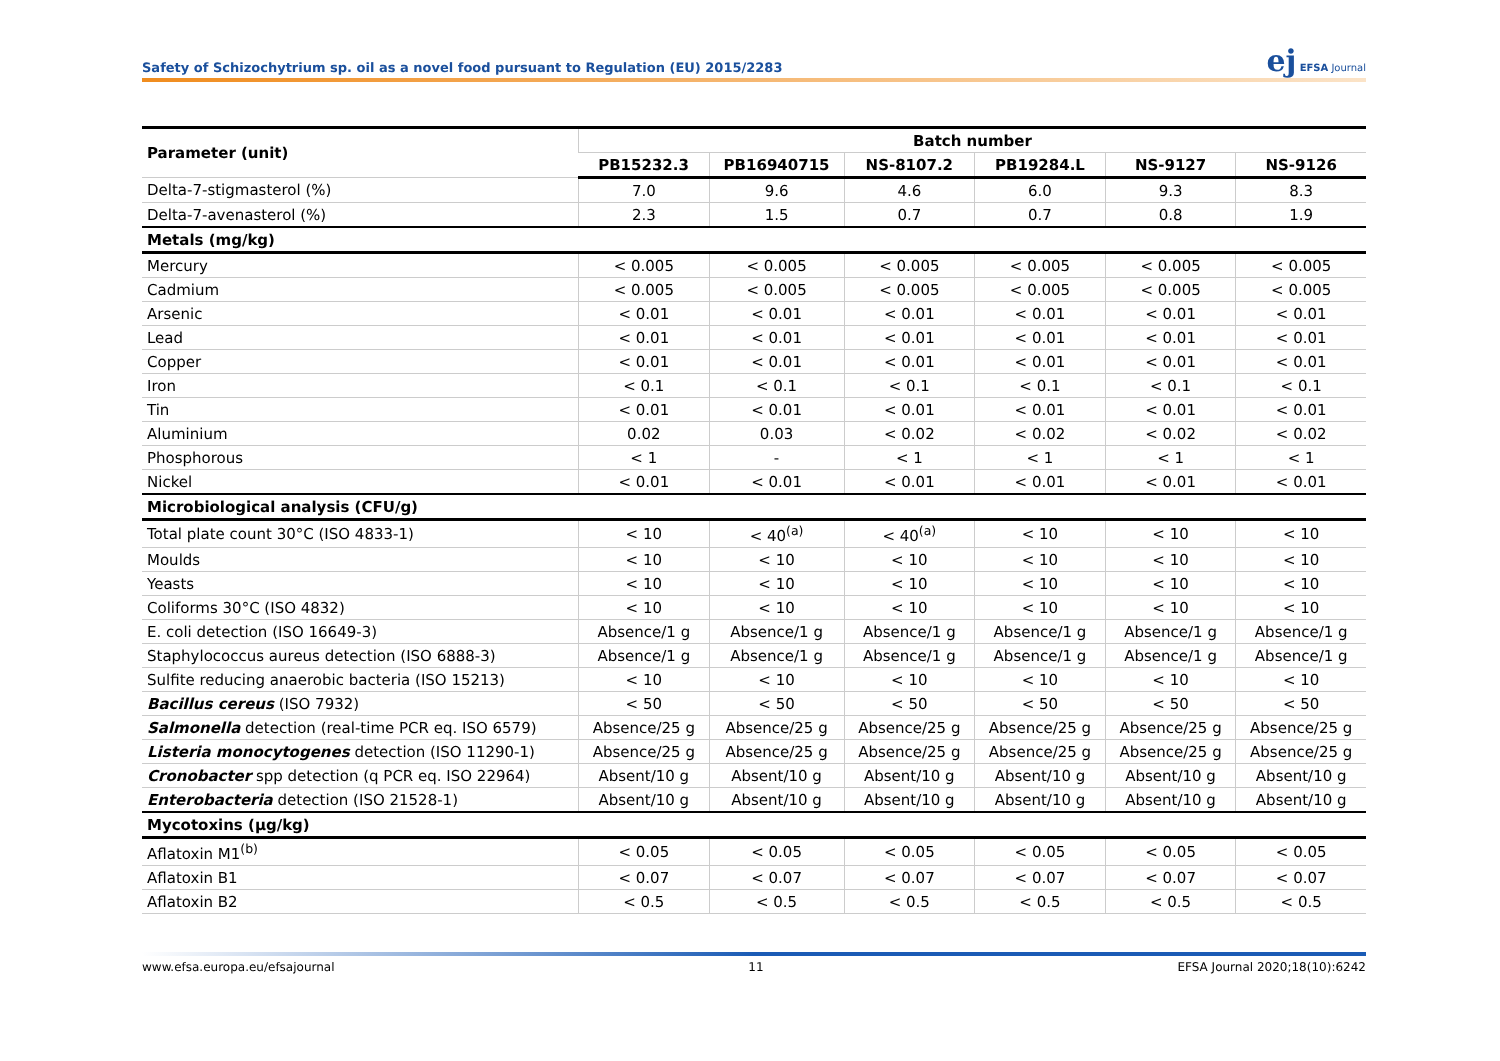Safety of Schizochytrium sp. oil as a novel food pursuant to Regulation (EU) 2015/2283
ej EFSA Journal
| Parameter (unit) | Batch number | | | | | |
| --- | --- | --- | --- | --- | --- | --- |
| | PB15232.3 | PB16940715 | NS-8107.2 | PB19284.L | NS-9127 | NS-9126 |
| Delta-7-stigmasterol (%) | 7.0 | 9.6 | 4.6 | 6.0 | 9.3 | 8.3 |
| Delta-7-avenasterol (%) | 2.3 | 1.5 | 0.7 | 0.7 | 0.8 | 1.9 |
| Metals (mg/kg) | | | | | | |
| Mercury | < 0.005 | < 0.005 | < 0.005 | < 0.005 | < 0.005 | < 0.005 |
| Cadmium | < 0.005 | < 0.005 | < 0.005 | < 0.005 | < 0.005 | < 0.005 |
| Arsenic | < 0.01 | < 0.01 | < 0.01 | < 0.01 | < 0.01 | < 0.01 |
| Lead | < 0.01 | < 0.01 | < 0.01 | < 0.01 | < 0.01 | < 0.01 |
| Copper | < 0.01 | < 0.01 | < 0.01 | < 0.01 | < 0.01 | < 0.01 |
| Iron | < 0.1 | < 0.1 | < 0.1 | < 0.1 | < 0.1 | < 0.1 |
| Tin | < 0.01 | < 0.01 | < 0.01 | < 0.01 | < 0.01 | < 0.01 |
| Aluminium | 0.02 | 0.03 | < 0.02 | < 0.02 | < 0.02 | < 0.02 |
| Phosphorous | < 1 | - | < 1 | < 1 | < 1 | < 1 |
| Nickel | < 0.01 | < 0.01 | < 0.01 | < 0.01 | < 0.01 | < 0.01 |
| Microbiological analysis (CFU/g) | | | | | | |
| Total plate count 30°C (ISO 4833-1) | < 10 | < 40<sup>(a)</sup> | < 40<sup>(a)</sup> | < 10 | < 10 | < 10 |
| Moulds | < 10 | < 10 | < 10 | < 10 | < 10 | < 10 |
| Yeasts | < 10 | < 10 | < 10 | < 10 | < 10 | < 10 |
| Coliforms 30°C (ISO 4832) | < 10 | < 10 | < 10 | < 10 | < 10 | < 10 |
| E. coli detection (ISO 16649-3) | Absence/1 g | Absence/1 g | Absence/1 g | Absence/1 g | Absence/1 g | Absence/1 g |
| Staphylococcus aureus detection (ISO 6888-3) | Absence/1 g | Absence/1 g | Absence/1 g | Absence/1 g | Absence/1 g | Absence/1 g |
| Sulfite reducing anaerobic bacteria (ISO 15213) | < 10 | < 10 | < 10 | < 10 | < 10 | < 10 |
| Bacillus cereus (ISO 7932) | < 50 | < 50 | < 50 | < 50 | < 50 | < 50 |
| Salmonella detection (real-time PCR eq. ISO 6579) | Absence/25 g | Absence/25 g | Absence/25 g | Absence/25 g | Absence/25 g | Absence/25 g |
| Listeria monocytogenes detection (ISO 11290-1) | Absence/25 g | Absence/25 g | Absence/25 g | Absence/25 g | Absence/25 g | Absence/25 g |
| Cronobacter spp detection (q PCR eq. ISO 22964) | Absent/10 g | Absent/10 g | Absent/10 g | Absent/10 g | Absent/10 g | Absent/10 g |
| Enterobacteria detection (ISO 21528-1) | Absent/10 g | Absent/10 g | Absent/10 g | Absent/10 g | Absent/10 g | Absent/10 g |
| Mycotoxins (µg/kg) | | | | | | |
| Aflatoxin M1<sup>(b)</sup> | < 0.05 | < 0.05 | < 0.05 | < 0.05 | < 0.05 | < 0.05 |
| Aflatoxin B1 | < 0.07 | < 0.07 | < 0.07 | < 0.07 | < 0.07 | < 0.07 |
| Aflatoxin B2 | < 0.5 | < 0.5 | < 0.5 | < 0.5 | < 0.5 | < 0.5 |
www.efsa.europa.eu/efsajournal 11 EFSA Journal 2020;18(10):6242